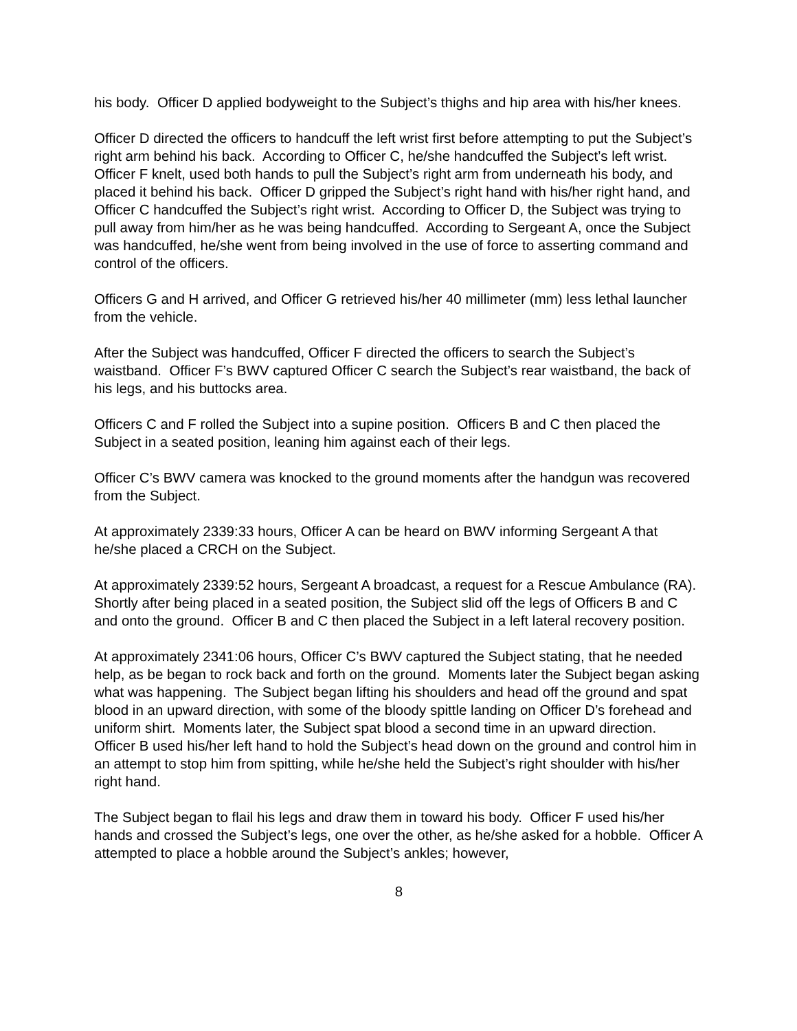his body. Officer D applied bodyweight to the Subject’s thighs and hip area with his/her knees.
Officer D directed the officers to handcuff the left wrist first before attempting to put the Subject’s right arm behind his back. According to Officer C, he/she handcuffed the Subject’s left wrist. Officer F knelt, used both hands to pull the Subject’s right arm from underneath his body, and placed it behind his back. Officer D gripped the Subject’s right hand with his/her right hand, and Officer C handcuffed the Subject’s right wrist. According to Officer D, the Subject was trying to pull away from him/her as he was being handcuffed. According to Sergeant A, once the Subject was handcuffed, he/she went from being involved in the use of force to asserting command and control of the officers.
Officers G and H arrived, and Officer G retrieved his/her 40 millimeter (mm) less lethal launcher from the vehicle.
After the Subject was handcuffed, Officer F directed the officers to search the Subject’s waistband. Officer F’s BWV captured Officer C search the Subject’s rear waistband, the back of his legs, and his buttocks area.
Officers C and F rolled the Subject into a supine position. Officers B and C then placed the Subject in a seated position, leaning him against each of their legs.
Officer C’s BWV camera was knocked to the ground moments after the handgun was recovered from the Subject.
At approximately 2339:33 hours, Officer A can be heard on BWV informing Sergeant A that he/she placed a CRCH on the Subject.
At approximately 2339:52 hours, Sergeant A broadcast, a request for a Rescue Ambulance (RA). Shortly after being placed in a seated position, the Subject slid off the legs of Officers B and C and onto the ground. Officer B and C then placed the Subject in a left lateral recovery position.
At approximately 2341:06 hours, Officer C’s BWV captured the Subject stating, that he needed help, as be began to rock back and forth on the ground. Moments later the Subject began asking what was happening. The Subject began lifting his shoulders and head off the ground and spat blood in an upward direction, with some of the bloody spittle landing on Officer D’s forehead and uniform shirt. Moments later, the Subject spat blood a second time in an upward direction. Officer B used his/her left hand to hold the Subject’s head down on the ground and control him in an attempt to stop him from spitting, while he/she held the Subject’s right shoulder with his/her right hand.
The Subject began to flail his legs and draw them in toward his body. Officer F used his/her hands and crossed the Subject’s legs, one over the other, as he/she asked for a hobble. Officer A attempted to place a hobble around the Subject’s ankles; however,
8